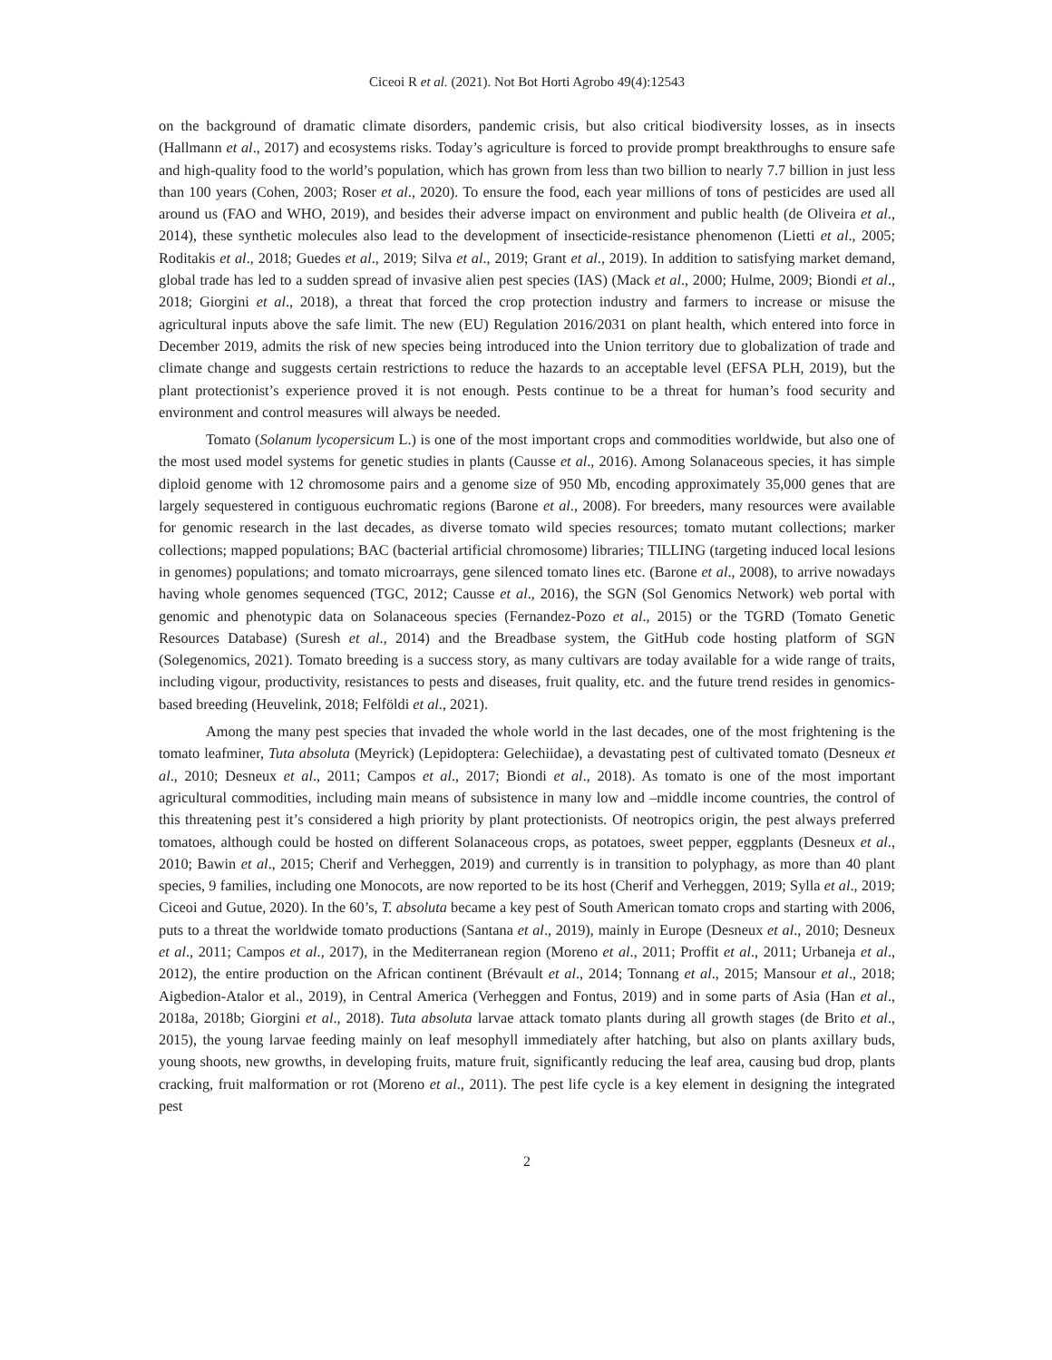Ciceoi R et al. (2021). Not Bot Horti Agrobo 49(4):12543
on the background of dramatic climate disorders, pandemic crisis, but also critical biodiversity losses, as in insects (Hallmann et al., 2017) and ecosystems risks. Today’s agriculture is forced to provide prompt breakthroughs to ensure safe and high-quality food to the world’s population, which has grown from less than two billion to nearly 7.7 billion in just less than 100 years (Cohen, 2003; Roser et al., 2020). To ensure the food, each year millions of tons of pesticides are used all around us (FAO and WHO, 2019), and besides their adverse impact on environment and public health (de Oliveira et al., 2014), these synthetic molecules also lead to the development of insecticide-resistance phenomenon (Lietti et al., 2005; Roditakis et al., 2018; Guedes et al., 2019; Silva et al., 2019; Grant et al., 2019). In addition to satisfying market demand, global trade has led to a sudden spread of invasive alien pest species (IAS) (Mack et al., 2000; Hulme, 2009; Biondi et al., 2018; Giorgini et al., 2018), a threat that forced the crop protection industry and farmers to increase or misuse the agricultural inputs above the safe limit. The new (EU) Regulation 2016/2031 on plant health, which entered into force in December 2019, admits the risk of new species being introduced into the Union territory due to globalization of trade and climate change and suggests certain restrictions to reduce the hazards to an acceptable level (EFSA PLH, 2019), but the plant protectionist’s experience proved it is not enough. Pests continue to be a threat for human’s food security and environment and control measures will always be needed.
Tomato (Solanum lycopersicum L.) is one of the most important crops and commodities worldwide, but also one of the most used model systems for genetic studies in plants (Causse et al., 2016). Among Solanaceous species, it has simple diploid genome with 12 chromosome pairs and a genome size of 950 Mb, encoding approximately 35,000 genes that are largely sequestered in contiguous euchromatic regions (Barone et al., 2008). For breeders, many resources were available for genomic research in the last decades, as diverse tomato wild species resources; tomato mutant collections; marker collections; mapped populations; BAC (bacterial artificial chromosome) libraries; TILLING (targeting induced local lesions in genomes) populations; and tomato microarrays, gene silenced tomato lines etc. (Barone et al., 2008), to arrive nowadays having whole genomes sequenced (TGC, 2012; Causse et al., 2016), the SGN (Sol Genomics Network) web portal with genomic and phenotypic data on Solanaceous species (Fernandez-Pozo et al., 2015) or the TGRD (Tomato Genetic Resources Database) (Suresh et al., 2014) and the Breadbase system, the GitHub code hosting platform of SGN (Solegenomics, 2021). Tomato breeding is a success story, as many cultivars are today available for a wide range of traits, including vigour, productivity, resistances to pests and diseases, fruit quality, etc. and the future trend resides in genomics-based breeding (Heuvelink, 2018; Felföldi et al., 2021).
Among the many pest species that invaded the whole world in the last decades, one of the most frightening is the tomato leafminer, Tuta absoluta (Meyrick) (Lepidoptera: Gelechiidae), a devastating pest of cultivated tomato (Desneux et al., 2010; Desneux et al., 2011; Campos et al., 2017; Biondi et al., 2018). As tomato is one of the most important agricultural commodities, including main means of subsistence in many low and –middle income countries, the control of this threatening pest it’s considered a high priority by plant protectionists. Of neotropics origin, the pest always preferred tomatoes, although could be hosted on different Solanaceous crops, as potatoes, sweet pepper, eggplants (Desneux et al., 2010; Bawin et al., 2015; Cherif and Verheggen, 2019) and currently is in transition to polyphagy, as more than 40 plant species, 9 families, including one Monocots, are now reported to be its host (Cherif and Verheggen, 2019; Sylla et al., 2019; Ciceoi and Gutue, 2020). In the 60’s, T. absoluta became a key pest of South American tomato crops and starting with 2006, puts to a threat the worldwide tomato productions (Santana et al., 2019), mainly in Europe (Desneux et al., 2010; Desneux et al., 2011; Campos et al., 2017), in the Mediterranean region (Moreno et al., 2011; Proffit et al., 2011; Urbaneja et al., 2012), the entire production on the African continent (Brévault et al., 2014; Tonnang et al., 2015; Mansour et al., 2018; Aigbedion-Atalor et al., 2019), in Central America (Verheggen and Fontus, 2019) and in some parts of Asia (Han et al., 2018a, 2018b; Giorgini et al., 2018). Tuta absoluta larvae attack tomato plants during all growth stages (de Brito et al., 2015), the young larvae feeding mainly on leaf mesophyll immediately after hatching, but also on plants axillary buds, young shoots, new growths, in developing fruits, mature fruit, significantly reducing the leaf area, causing bud drop, plants cracking, fruit malformation or rot (Moreno et al., 2011). The pest life cycle is a key element in designing the integrated pest
2